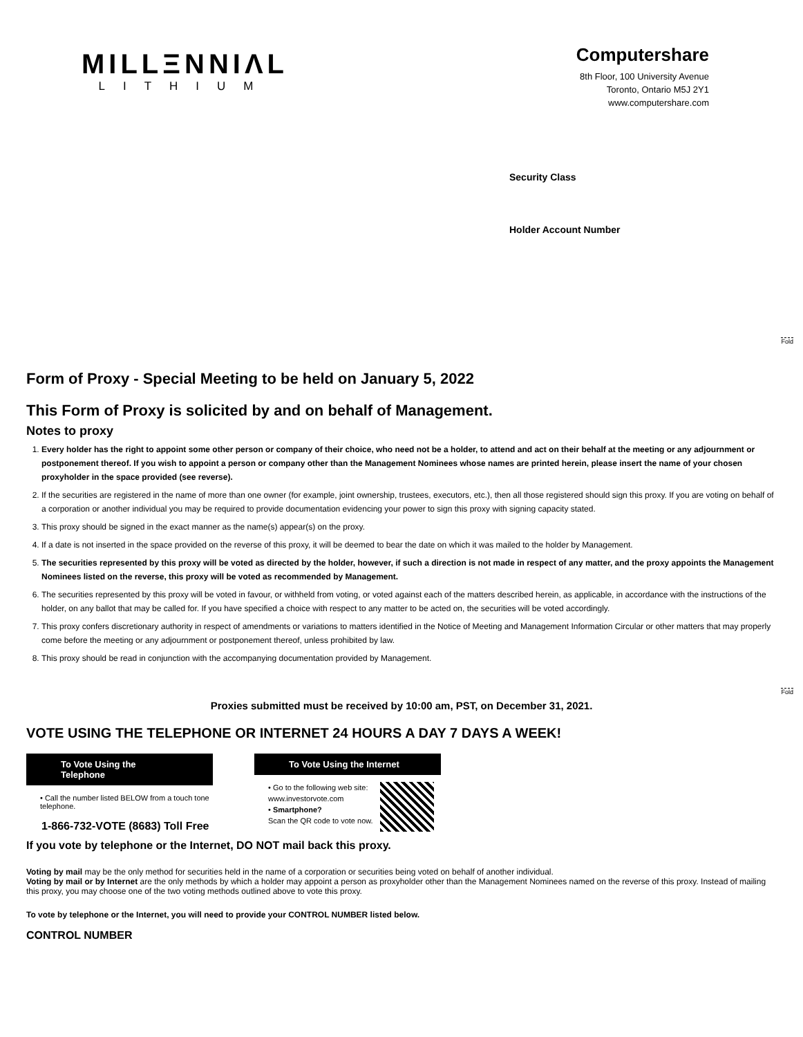MILLΞNNIΛL
LITHIUM
Computershare
8th Floor, 100 University Avenue
Toronto, Ontario M5J 2Y1
www.computershare.com
Security Class
Holder Account Number
Fold
Fold
Form of Proxy - Special Meeting to be held on January 5, 2022
This Form of Proxy is solicited by and on behalf of Management.
Notes to proxy
1. Every holder has the right to appoint some other person or company of their choice, who need not be a holder, to attend and act on their behalf at the meeting or any adjournment or postponement thereof. If you wish to appoint a person or company other than the Management Nominees whose names are printed herein, please insert the name of your chosen proxyholder in the space provided (see reverse).
2. If the securities are registered in the name of more than one owner (for example, joint ownership, trustees, executors, etc.), then all those registered should sign this proxy. If you are voting on behalf of a corporation or another individual you may be required to provide documentation evidencing your power to sign this proxy with signing capacity stated.
3. This proxy should be signed in the exact manner as the name(s) appear(s) on the proxy.
4. If a date is not inserted in the space provided on the reverse of this proxy, it will be deemed to bear the date on which it was mailed to the holder by Management.
5. The securities represented by this proxy will be voted as directed by the holder, however, if such a direction is not made in respect of any matter, and the proxy appoints the Management Nominees listed on the reverse, this proxy will be voted as recommended by Management.
6. The securities represented by this proxy will be voted in favour, or withheld from voting, or voted against each of the matters described herein, as applicable, in accordance with the instructions of the holder, on any ballot that may be called for. If you have specified a choice with respect to any matter to be acted on, the securities will be voted accordingly.
7. This proxy confers discretionary authority in respect of amendments or variations to matters identified in the Notice of Meeting and Management Information Circular or other matters that may properly come before the meeting or any adjournment or postponement thereof, unless prohibited by law.
8. This proxy should be read in conjunction with the accompanying documentation provided by Management.
Proxies submitted must be received by 10:00 am, PST, on December 31, 2021.
VOTE USING THE TELEPHONE OR INTERNET 24 HOURS A DAY 7 DAYS A WEEK!
To Vote Using the Telephone
• Call the number listed BELOW from a touch tone
telephone.
1-866-732-VOTE (8683) Toll Free
To Vote Using the Internet
• Go to the following web site:
www.investorvote.com
• Smartphone?
Scan the QR code to vote now.
If you vote by telephone or the Internet, DO NOT mail back this proxy.
Voting by mail may be the only method for securities held in the name of a corporation or securities being voted on behalf of another individual.
Voting by mail or by Internet are the only methods by which a holder may appoint a person as proxyholder other than the Management Nominees named on the reverse of this proxy. Instead of mailing this proxy, you may choose one of the two voting methods outlined above to vote this proxy.
To vote by telephone or the Internet, you will need to provide your CONTROL NUMBER listed below.
CONTROL NUMBER